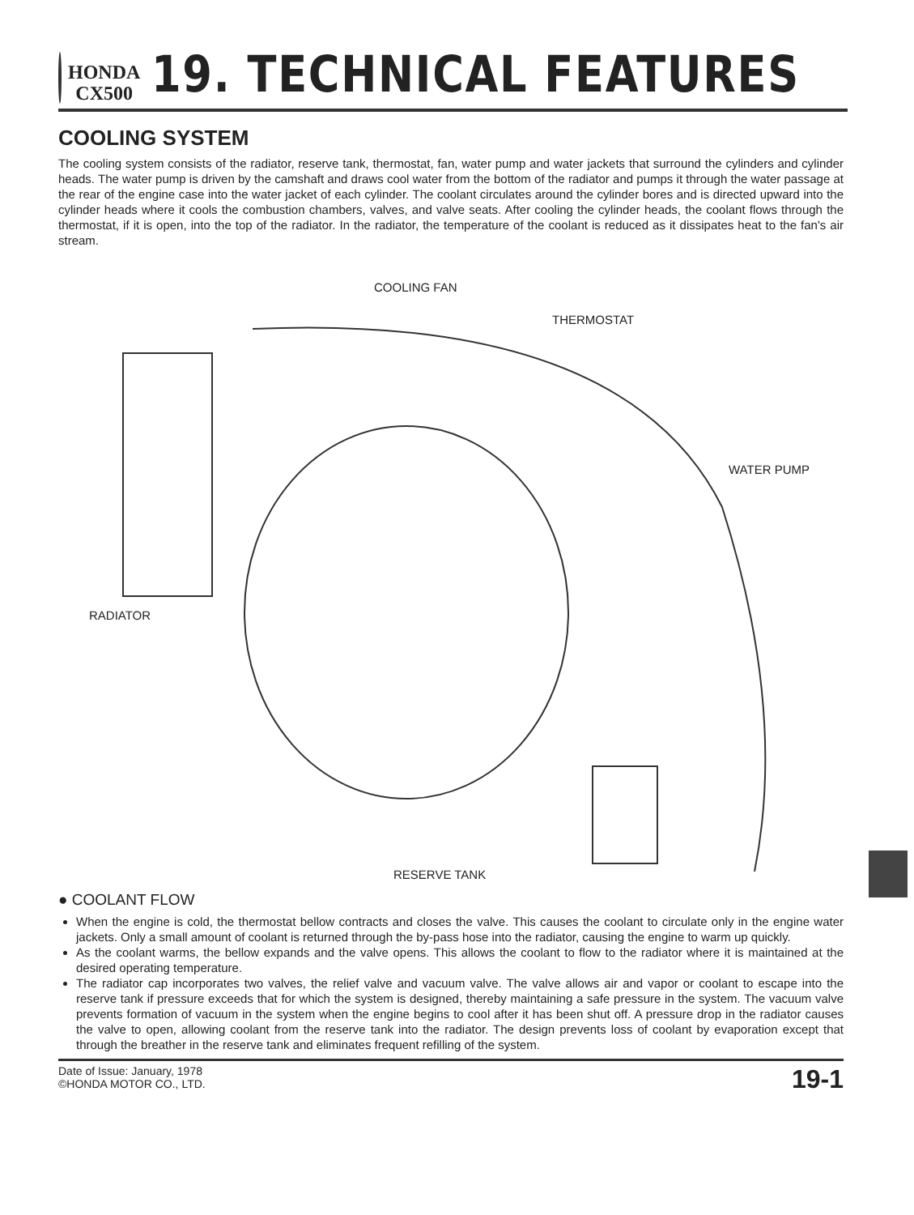HONDA
CX500
19. TECHNICAL FEATURES
COOLING SYSTEM
The cooling system consists of the radiator, reserve tank, thermostat, fan, water pump and water jackets that surround the cylinders and cylinder heads. The water pump is driven by the camshaft and draws cool water from the bottom of the radiator and pumps it through the water passage at the rear of the engine case into the water jacket of each cylinder. The coolant circulates around the cylinder bores and is directed upward into the cylinder heads where it cools the combustion chambers, valves, and valve seats. After cooling the cylinder heads, the coolant flows through the thermostat, if it is open, into the top of the radiator. In the radiator, the temperature of the coolant is reduced as it dissipates heat to the fan's air stream.
COOLING FAN
THERMOSTAT
WATER PUMP
RADIATOR
RESERVE TANK
● COOLANT FLOW
When the engine is cold, the thermostat bellow contracts and closes the valve. This causes the coolant to circulate only in the engine water jackets. Only a small amount of coolant is returned through the by-pass hose into the radiator, causing the engine to warm up quickly.
As the coolant warms, the bellow expands and the valve opens. This allows the coolant to flow to the radiator where it is maintained at the desired operating temperature.
The radiator cap incorporates two valves, the relief valve and vacuum valve. The valve allows air and vapor or coolant to escape into the reserve tank if pressure exceeds that for which the system is designed, thereby maintaining a safe pressure in the system. The vacuum valve prevents formation of vacuum in the system when the engine begins to cool after it has been shut off. A pressure drop in the radiator causes the valve to open, allowing coolant from the reserve tank into the radiator. The design prevents loss of coolant by evaporation except that through the breather in the reserve tank and eliminates frequent refilling of the system.
Date of Issue: January, 1978
©HONDA MOTOR CO., LTD.
19-1